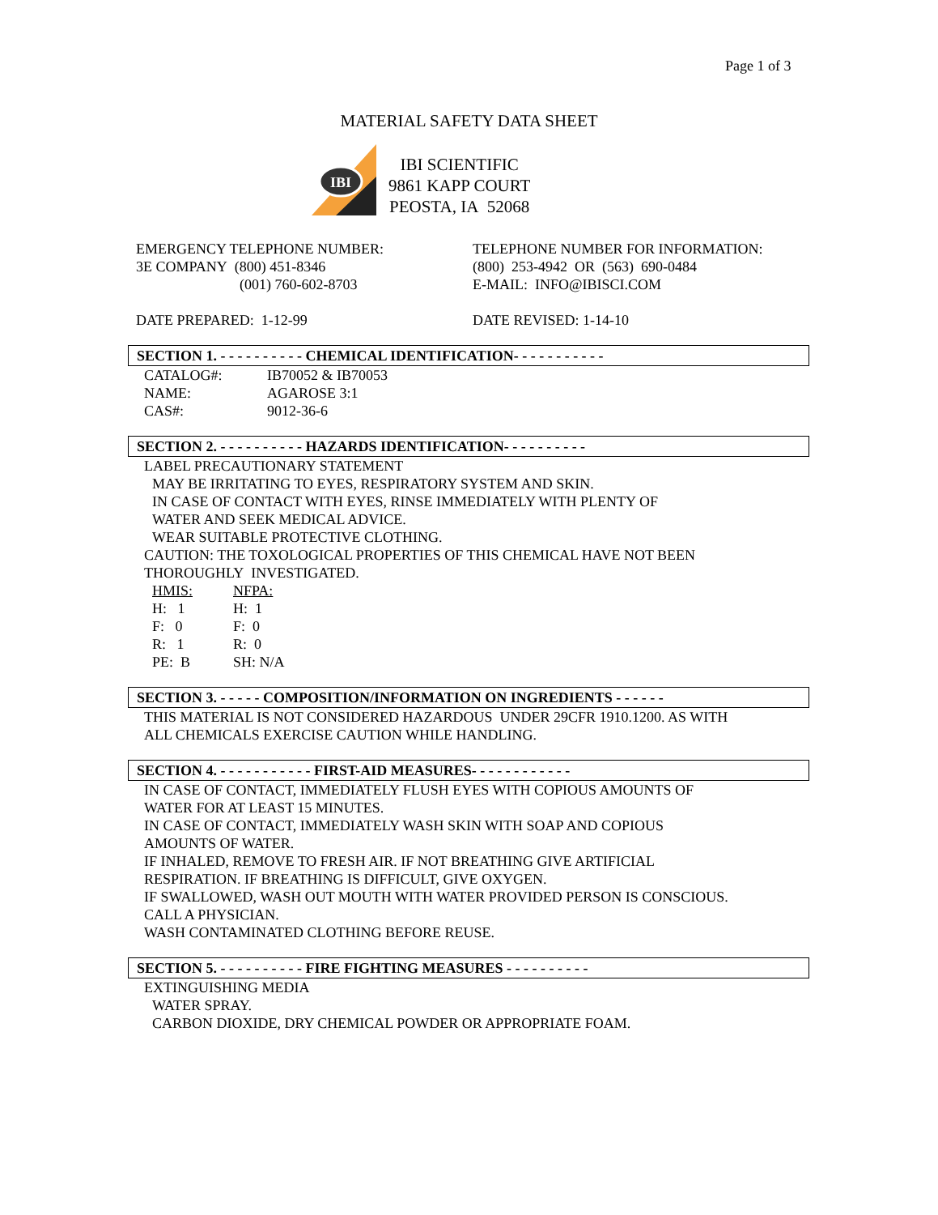Page 1 of 3
MATERIAL SAFETY DATA SHEET
IBI
IBI SCIENTIFIC
9861 KAPP COURT
PEOSTA, IA 52068
EMERGENCY TELEPHONE NUMBER:
3E COMPANY (800) 451-8346
(001) 760-602-8703
TELEPHONE NUMBER FOR INFORMATION:
(800) 253-4942 OR (563) 690-0484
E-MAIL: INFO@IBISCI.COM
DATE PREPARED: 1-12-99 DATE REVISED: 1-14-10
SECTION 1. - - - - - - - - - - CHEMICAL IDENTIFICATION- - - - - - - - - - -
| CATALOG#: | IB70052 & IB70053 |
| NAME: | AGAROSE 3:1 |
| CAS#: | 9012-36-6 |
SECTION 2. - - - - - - - - - - HAZARDS IDENTIFICATION- - - - - - - - - -
LABEL PRECAUTIONARY STATEMENT
MAY BE IRRITATING TO EYES, RESPIRATORY SYSTEM AND SKIN.
IN CASE OF CONTACT WITH EYES, RINSE IMMEDIATELY WITH PLENTY OF
WATER AND SEEK MEDICAL ADVICE.
WEAR SUITABLE PROTECTIVE CLOTHING.
CAUTION: THE TOXOLOGICAL PROPERTIES OF THIS CHEMICAL HAVE NOT BEEN
THOROUGHLY INVESTIGATED.
| HMIS: | NFPA: |
| H: 1 | H: 1 |
| F: 0 | F: 0 |
| R: 1 | R: 0 |
| PE: B | SH: N/A |
SECTION 3. - - - - - COMPOSITION/INFORMATION ON INGREDIENTS - - - - - -
THIS MATERIAL IS NOT CONSIDERED HAZARDOUS UNDER 29CFR 1910.1200. AS WITH
ALL CHEMICALS EXERCISE CAUTION WHILE HANDLING.
SECTION 4. - - - - - - - - - - - FIRST-AID MEASURES- - - - - - - - - - - -
IN CASE OF CONTACT, IMMEDIATELY FLUSH EYES WITH COPIOUS AMOUNTS OF
WATER FOR AT LEAST 15 MINUTES.
IN CASE OF CONTACT, IMMEDIATELY WASH SKIN WITH SOAP AND COPIOUS
AMOUNTS OF WATER.
IF INHALED, REMOVE TO FRESH AIR. IF NOT BREATHING GIVE ARTIFICIAL
RESPIRATION. IF BREATHING IS DIFFICULT, GIVE OXYGEN.
IF SWALLOWED, WASH OUT MOUTH WITH WATER PROVIDED PERSON IS CONSCIOUS.
CALL A PHYSICIAN.
WASH CONTAMINATED CLOTHING BEFORE REUSE.
SECTION 5. - - - - - - - - - - FIRE FIGHTING MEASURES - - - - - - - - - -
EXTINGUISHING MEDIA
WATER SPRAY.
CARBON DIOXIDE, DRY CHEMICAL POWDER OR APPROPRIATE FOAM.